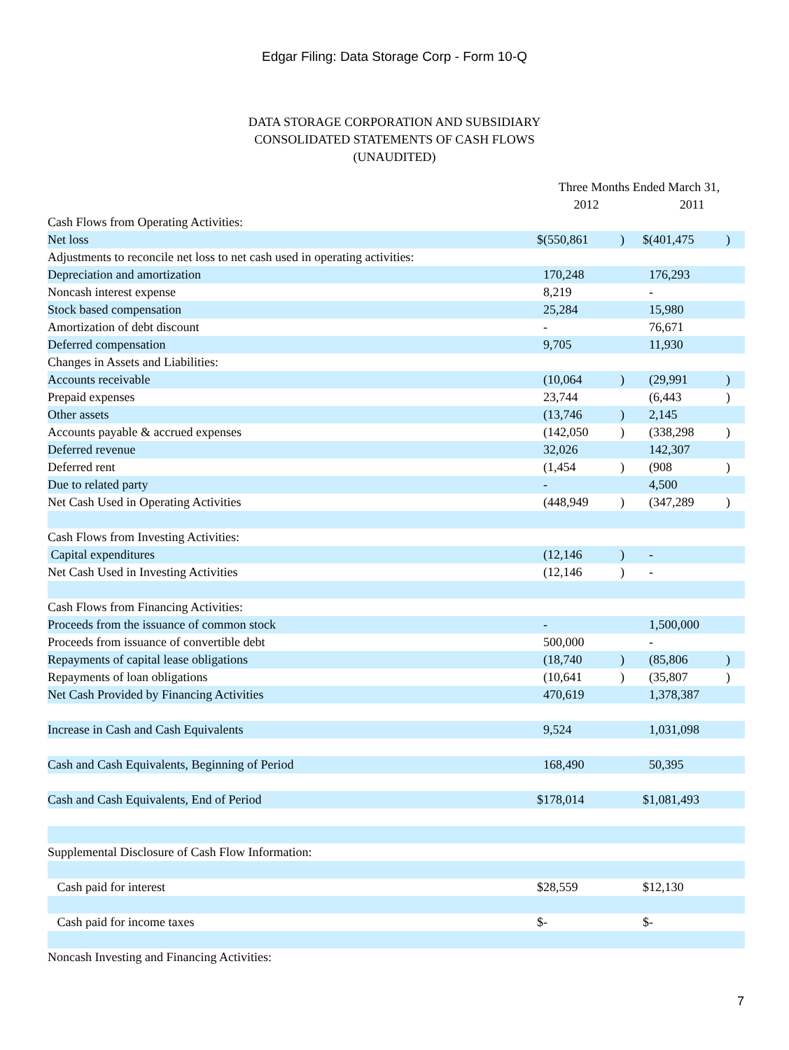Edgar Filing: Data Storage Corp - Form 10-Q
DATA STORAGE CORPORATION AND SUBSIDIARY
CONSOLIDATED STATEMENTS OF CASH FLOWS
(UNAUDITED)
| | Three Months Ended March 31, | | | | | |
| --- | --- | --- | --- | --- | --- | --- |
| | 2012 | | | 2011 | | |
| Cash Flows from Operating Activities: | | | | | | |
| Net loss | $ | (550,861 | ) | $ | (401,475 | ) |
| Adjustments to reconcile net loss to net cash used in operating activities: | | | | | | |
| Depreciation and amortization | | 170,248 | | | 176,293 | |
| Noncash interest expense | | 8,219 | | | - | |
| Stock based compensation | | 25,284 | | | 15,980 | |
| Amortization of debt discount | | - | | | 76,671 | |
| Deferred compensation | | 9,705 | | | 11,930 | |
| Changes in Assets and Liabilities: | | | | | | |
| Accounts receivable | | (10,064 | ) | | (29,991 | ) |
| Prepaid expenses | | 23,744 | | | (6,443 | ) |
| Other assets | | (13,746 | ) | | 2,145 | |
| Accounts payable & accrued expenses | | (142,050 | ) | | (338,298 | ) |
| Deferred revenue | | 32,026 | | | 142,307 | |
| Deferred rent | | (1,454 | ) | | (908 | ) |
| Due to related party | | - | | | 4,500 | |
| Net Cash Used in Operating Activities | | (448,949 | ) | | (347,289 | ) |
| Cash Flows from Investing Activities: | | | | | | |
| Capital expenditures | | (12,146 | ) | | - | |
| Net Cash Used in Investing Activities | | (12,146 | ) | | - | |
| Cash Flows from Financing Activities: | | | | | | |
| Proceeds from the issuance of common stock | | - | | | 1,500,000 | |
| Proceeds from issuance of convertible debt | | 500,000 | | | - | |
| Repayments of capital lease obligations | | (18,740 | ) | | (85,806 | ) |
| Repayments of loan obligations | | (10,641 | ) | | (35,807 | ) |
| Net Cash Provided by Financing Activities | | 470,619 | | | 1,378,387 | |
| Increase in Cash and Cash Equivalents | | 9,524 | | | 1,031,098 | |
| Cash and Cash Equivalents, Beginning of Period | | 168,490 | | | 50,395 | |
| Cash and Cash Equivalents, End of Period | $ | 178,014 | | $ | 1,081,493 | |
| Supplemental Disclosure of Cash Flow Information: | | | | | | |
| Cash paid for interest | $ | 28,559 | | $ | 12,130 | |
| Cash paid for income taxes | $ | - | | $ | - | |
| Noncash Investing and Financing Activities: | | | | | | |
7